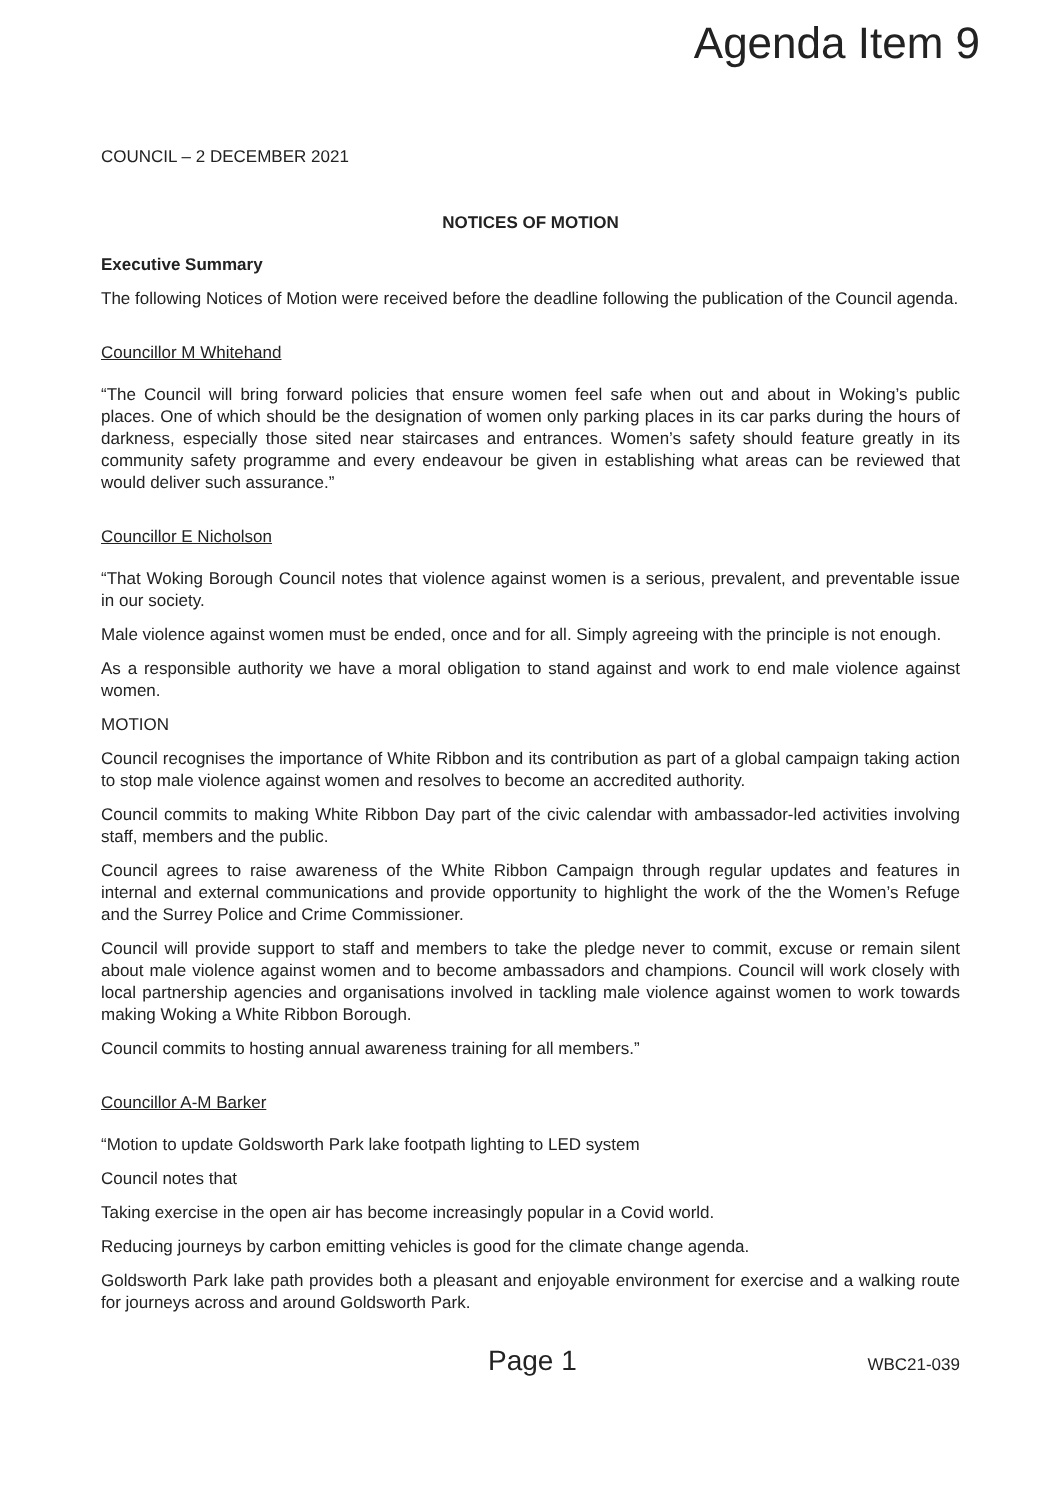Agenda Item 9
COUNCIL – 2 DECEMBER 2021
NOTICES OF MOTION
Executive Summary
The following Notices of Motion were received before the deadline following the publication of the Council agenda.
Councillor M Whitehand
“The Council will bring forward policies that ensure women feel safe when out and about in Woking’s public places. One of which should be the designation of women only parking places in its car parks during the hours of darkness, especially those sited near staircases and entrances. Women’s safety should feature greatly in its community safety programme and every endeavour be given in establishing what areas can be reviewed that would deliver such assurance.”
Councillor E Nicholson
“That Woking Borough Council notes that violence against women is a serious, prevalent, and preventable issue in our society.
Male violence against women must be ended, once and for all. Simply agreeing with the principle is not enough.
As a responsible authority we have a moral obligation to stand against and work to end male violence against women.
MOTION
Council recognises the importance of White Ribbon and its contribution as part of a global campaign taking action to stop male violence against women and resolves to become an accredited authority.
Council commits to making White Ribbon Day part of the civic calendar with ambassador-led activities involving staff, members and the public.
Council agrees to raise awareness of the White Ribbon Campaign through regular updates and features in internal and external communications and provide opportunity to highlight the work of the the Women’s Refuge and the Surrey Police and Crime Commissioner.
Council will provide support to staff and members to take the pledge never to commit, excuse or remain silent about male violence against women and to become ambassadors and champions. Council will work closely with local partnership agencies and organisations involved in tackling male violence against women to work towards making Woking a White Ribbon Borough.
Council commits to hosting annual awareness training for all members.”
Councillor A-M Barker
“Motion to update Goldsworth Park lake footpath lighting to LED system
Council notes that
Taking exercise in the open air has become increasingly popular in a Covid world.
Reducing journeys by carbon emitting vehicles is good for the climate change agenda.
Goldsworth Park lake path provides both a pleasant and enjoyable environment for exercise and a walking route for journeys across and around Goldsworth Park.
Page 1 WBC21-039